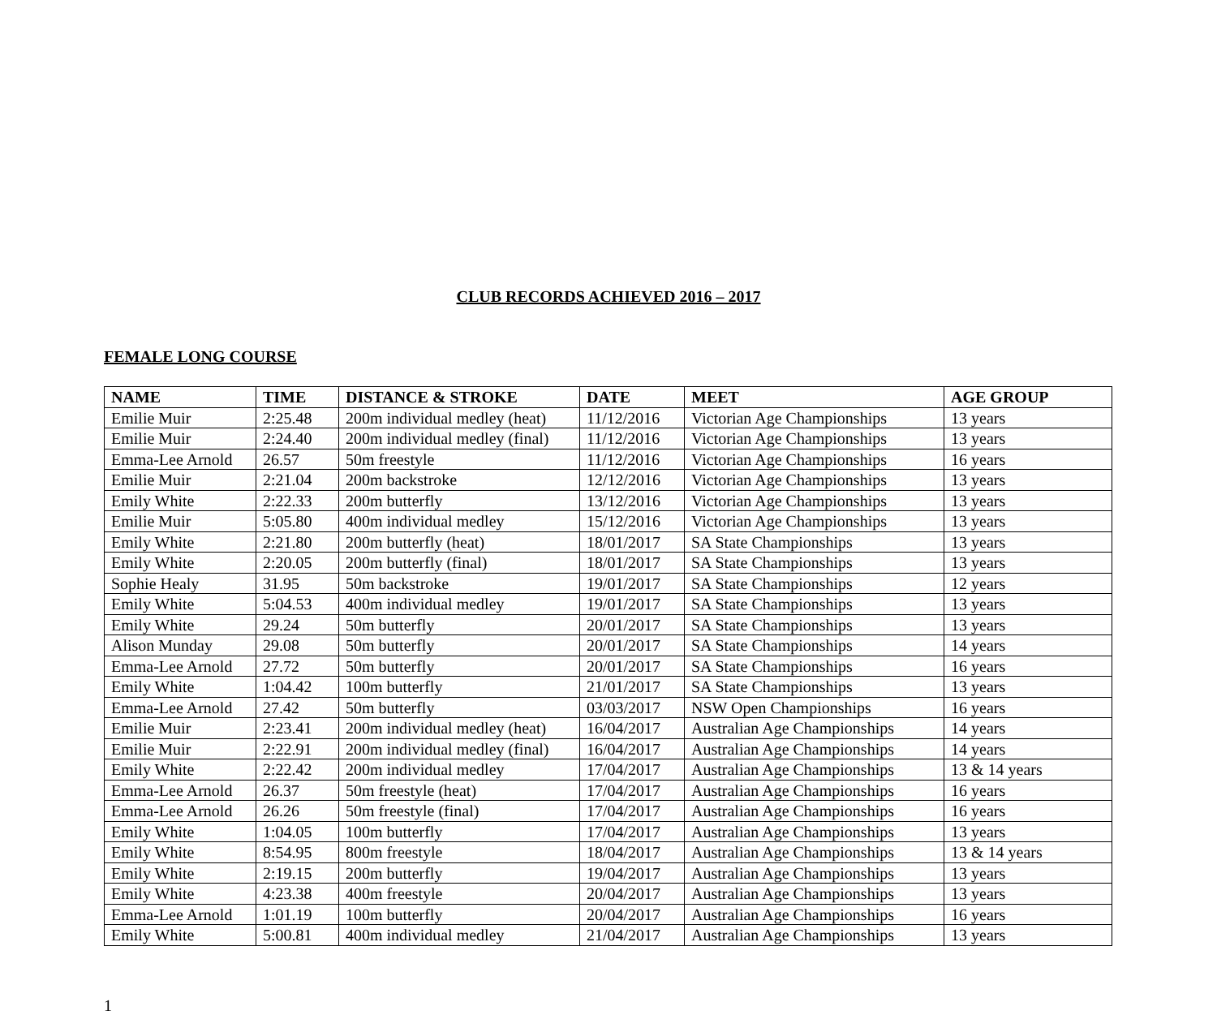CLUB RECORDS ACHIEVED 2016 – 2017
FEMALE LONG COURSE
| NAME | TIME | DISTANCE & STROKE | DATE | MEET | AGE GROUP |
| --- | --- | --- | --- | --- | --- |
| Emilie Muir | 2:25.48 | 200m individual medley (heat) | 11/12/2016 | Victorian Age Championships | 13 years |
| Emilie Muir | 2:24.40 | 200m individual medley (final) | 11/12/2016 | Victorian Age Championships | 13 years |
| Emma-Lee Arnold | 26.57 | 50m freestyle | 11/12/2016 | Victorian Age Championships | 16 years |
| Emilie Muir | 2:21.04 | 200m backstroke | 12/12/2016 | Victorian Age Championships | 13 years |
| Emily White | 2:22.33 | 200m butterfly | 13/12/2016 | Victorian Age Championships | 13 years |
| Emilie Muir | 5:05.80 | 400m individual medley | 15/12/2016 | Victorian Age Championships | 13 years |
| Emily White | 2:21.80 | 200m butterfly (heat) | 18/01/2017 | SA State Championships | 13 years |
| Emily White | 2:20.05 | 200m butterfly (final) | 18/01/2017 | SA State Championships | 13 years |
| Sophie Healy | 31.95 | 50m backstroke | 19/01/2017 | SA State Championships | 12 years |
| Emily White | 5:04.53 | 400m individual medley | 19/01/2017 | SA State Championships | 13 years |
| Emily White | 29.24 | 50m butterfly | 20/01/2017 | SA State Championships | 13 years |
| Alison Munday | 29.08 | 50m butterfly | 20/01/2017 | SA State Championships | 14 years |
| Emma-Lee Arnold | 27.72 | 50m butterfly | 20/01/2017 | SA State Championships | 16 years |
| Emily White | 1:04.42 | 100m butterfly | 21/01/2017 | SA State Championships | 13 years |
| Emma-Lee Arnold | 27.42 | 50m butterfly | 03/03/2017 | NSW Open Championships | 16 years |
| Emilie Muir | 2:23.41 | 200m individual medley (heat) | 16/04/2017 | Australian Age Championships | 14 years |
| Emilie Muir | 2:22.91 | 200m individual medley (final) | 16/04/2017 | Australian Age Championships | 14 years |
| Emily White | 2:22.42 | 200m individual medley | 17/04/2017 | Australian Age Championships | 13 & 14 years |
| Emma-Lee Arnold | 26.37 | 50m freestyle (heat) | 17/04/2017 | Australian Age Championships | 16 years |
| Emma-Lee Arnold | 26.26 | 50m freestyle (final) | 17/04/2017 | Australian Age Championships | 16 years |
| Emily White | 1:04.05 | 100m butterfly | 17/04/2017 | Australian Age Championships | 13 years |
| Emily White | 8:54.95 | 800m freestyle | 18/04/2017 | Australian Age Championships | 13 & 14 years |
| Emily White | 2:19.15 | 200m butterfly | 19/04/2017 | Australian Age Championships | 13 years |
| Emily White | 4:23.38 | 400m freestyle | 20/04/2017 | Australian Age Championships | 13 years |
| Emma-Lee Arnold | 1:01.19 | 100m butterfly | 20/04/2017 | Australian Age Championships | 16 years |
| Emily White | 5:00.81 | 400m individual medley | 21/04/2017 | Australian Age Championships | 13 years |
1